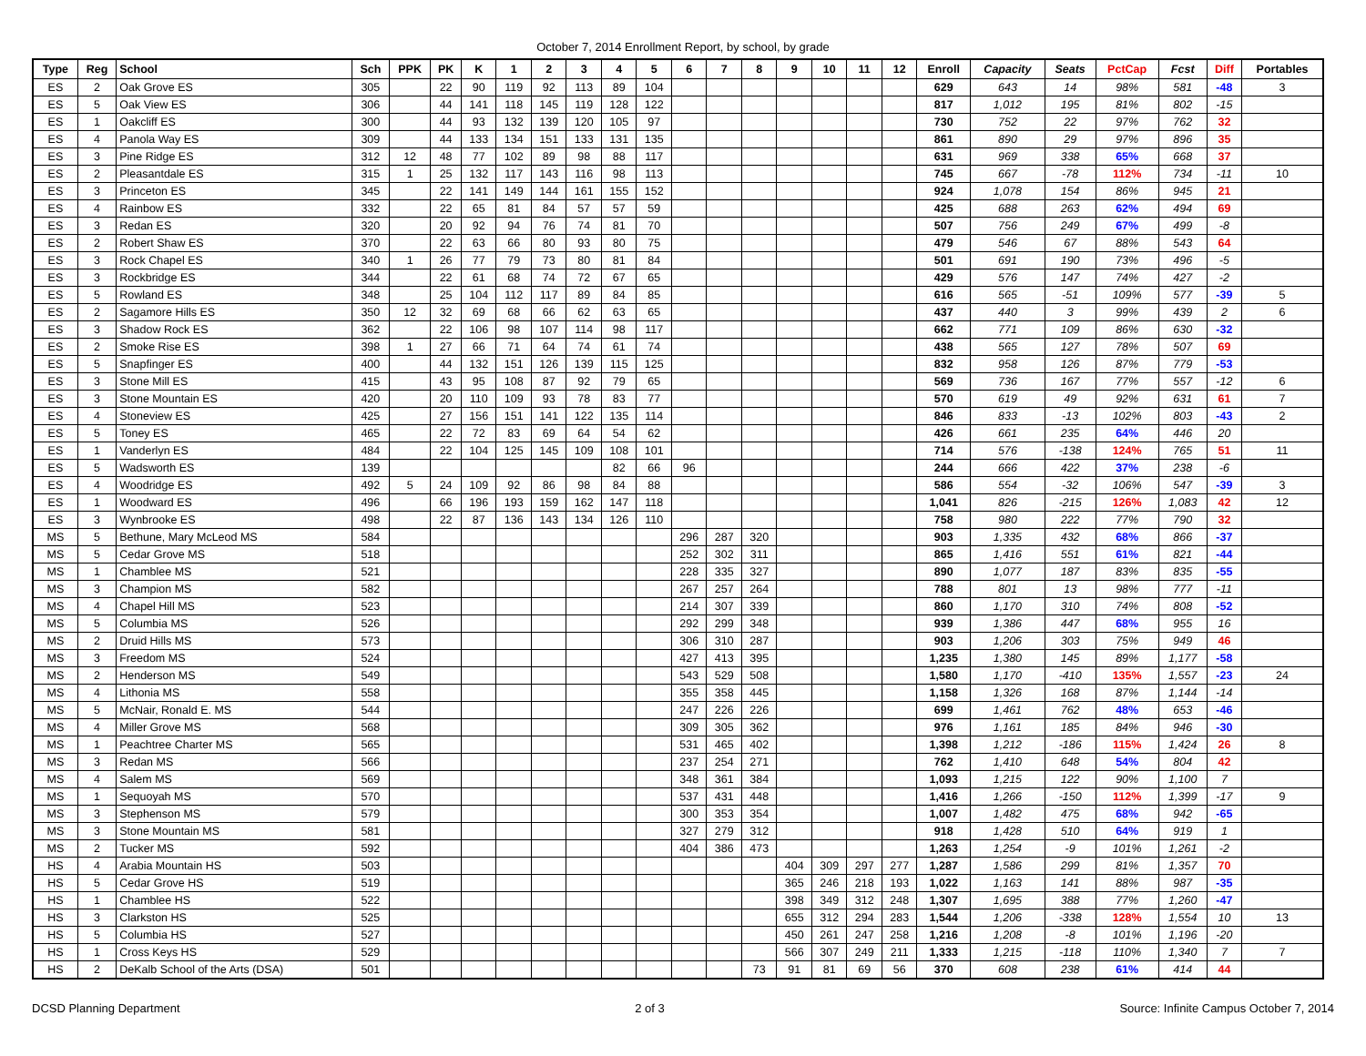October 7, 2014 Enrollment Report, by school, by grade
| Type | Reg | School | Sch | PPK | PK | K | 1 | 2 | 3 | 4 | 5 | 6 | 7 | 8 | 9 | 10 | 11 | 12 | Enroll | Capacity | Seats | PctCap | Fcst | Diff | Portables |
| --- | --- | --- | --- | --- | --- | --- | --- | --- | --- | --- | --- | --- | --- | --- | --- | --- | --- | --- | --- | --- | --- | --- | --- | --- | --- |
| ES | 2 | Oak Grove ES | 305 | | 22 | 90 | 119 | 92 | 113 | 89 | 104 | | | | | | | | 629 | 643 | 14 | 98% | 581 | -48 | 3 |
| ES | 5 | Oak View ES | 306 | | 44 | 141 | 118 | 145 | 119 | 128 | 122 | | | | | | | | 817 | 1,012 | 195 | 81% | 802 | -15 | |
| ES | 1 | Oakcliff ES | 300 | | 44 | 93 | 132 | 139 | 120 | 105 | 97 | | | | | | | | 730 | 752 | 22 | 97% | 762 | 32 | |
| ES | 4 | Panola Way ES | 309 | | 44 | 133 | 134 | 151 | 133 | 131 | 135 | | | | | | | | 861 | 890 | 29 | 97% | 896 | 35 | |
| ES | 3 | Pine Ridge ES | 312 | 12 | 48 | 77 | 102 | 89 | 98 | 88 | 117 | | | | | | | | 631 | 969 | 338 | 65% | 668 | 37 | |
| ES | 2 | Pleasantdale ES | 315 | 1 | 25 | 132 | 117 | 143 | 116 | 98 | 113 | | | | | | | | 745 | 667 | -78 | 112% | 734 | -11 | 10 |
| ES | 3 | Princeton ES | 345 | | 22 | 141 | 149 | 144 | 161 | 155 | 152 | | | | | | | | 924 | 1,078 | 154 | 86% | 945 | 21 | |
| ES | 4 | Rainbow ES | 332 | | 22 | 65 | 81 | 84 | 57 | 57 | 59 | | | | | | | | 425 | 688 | 263 | 62% | 494 | 69 | |
| ES | 3 | Redan ES | 320 | | 20 | 92 | 94 | 76 | 74 | 81 | 70 | | | | | | | | 507 | 756 | 249 | 67% | 499 | -8 | |
| ES | 2 | Robert Shaw ES | 370 | | 22 | 63 | 66 | 80 | 93 | 80 | 75 | | | | | | | | 479 | 546 | 67 | 88% | 543 | 64 | |
| ES | 3 | Rock Chapel ES | 340 | 1 | 26 | 77 | 79 | 73 | 80 | 81 | 84 | | | | | | | | 501 | 691 | 190 | 73% | 496 | -5 | |
| ES | 3 | Rockbridge ES | 344 | | 22 | 61 | 68 | 74 | 72 | 67 | 65 | | | | | | | | 429 | 576 | 147 | 74% | 427 | -2 | |
| ES | 5 | Rowland ES | 348 | | 25 | 104 | 112 | 117 | 89 | 84 | 85 | | | | | | | | 616 | 565 | -51 | 109% | 577 | -39 | 5 |
| ES | 2 | Sagamore Hills ES | 350 | 12 | 32 | 69 | 68 | 66 | 62 | 63 | 65 | | | | | | | | 437 | 440 | 3 | 99% | 439 | 2 | 6 |
| ES | 3 | Shadow Rock ES | 362 | | 22 | 106 | 98 | 107 | 114 | 98 | 117 | | | | | | | | 662 | 771 | 109 | 86% | 630 | -32 | |
| ES | 2 | Smoke Rise ES | 398 | 1 | 27 | 66 | 71 | 64 | 74 | 61 | 74 | | | | | | | | 438 | 565 | 127 | 78% | 507 | 69 | |
| ES | 5 | Snapfinger ES | 400 | | 44 | 132 | 151 | 126 | 139 | 115 | 125 | | | | | | | | 832 | 958 | 126 | 87% | 779 | -53 | |
| ES | 3 | Stone Mill ES | 415 | | 43 | 95 | 108 | 87 | 92 | 79 | 65 | | | | | | | | 569 | 736 | 167 | 77% | 557 | -12 | 6 |
| ES | 3 | Stone Mountain ES | 420 | | 20 | 110 | 109 | 93 | 78 | 83 | 77 | | | | | | | | 570 | 619 | 49 | 92% | 631 | 61 | 7 |
| ES | 4 | Stoneview ES | 425 | | 27 | 156 | 151 | 141 | 122 | 135 | 114 | | | | | | | | 846 | 833 | -13 | 102% | 803 | -43 | 2 |
| ES | 5 | Toney ES | 465 | | 22 | 72 | 83 | 69 | 64 | 54 | 62 | | | | | | | | 426 | 661 | 235 | 64% | 446 | 20 | |
| ES | 1 | Vanderlyn ES | 484 | | 22 | 104 | 125 | 145 | 109 | 108 | 101 | | | | | | | | 714 | 576 | -138 | 124% | 765 | 51 | 11 |
| ES | 5 | Wadsworth ES | 139 | | | | | | | 82 | 66 | 96 | | | | | | | 244 | 666 | 422 | 37% | 238 | -6 | |
| ES | 4 | Woodridge ES | 492 | 5 | 24 | 109 | 92 | 86 | 98 | 84 | 88 | | | | | | | | 586 | 554 | -32 | 106% | 547 | -39 | 3 |
| ES | 1 | Woodward ES | 496 | | 66 | 196 | 193 | 159 | 162 | 147 | 118 | | | | | | | | 1,041 | 826 | -215 | 126% | 1,083 | 42 | 12 |
| ES | 3 | Wynbrooke ES | 498 | | 22 | 87 | 136 | 143 | 134 | 126 | 110 | | | | | | | | 758 | 980 | 222 | 77% | 790 | 32 | |
| MS | 5 | Bethune, Mary McLeod MS | 584 | | | | | | | | | 296 | 287 | 320 | | | | | 903 | 1,335 | 432 | 68% | 866 | -37 | |
| MS | 5 | Cedar Grove MS | 518 | | | | | | | | | 252 | 302 | 311 | | | | | 865 | 1,416 | 551 | 61% | 821 | -44 | |
| MS | 1 | Chamblee MS | 521 | | | | | | | | | 228 | 335 | 327 | | | | | 890 | 1,077 | 187 | 83% | 835 | -55 | |
| MS | 3 | Champion MS | 582 | | | | | | | | | 267 | 257 | 264 | | | | | 788 | 801 | 13 | 98% | 777 | -11 | |
| MS | 4 | Chapel Hill MS | 523 | | | | | | | | | 214 | 307 | 339 | | | | | 860 | 1,170 | 310 | 74% | 808 | -52 | |
| MS | 5 | Columbia MS | 526 | | | | | | | | | 292 | 299 | 348 | | | | | 939 | 1,386 | 447 | 68% | 955 | 16 | |
| MS | 2 | Druid Hills MS | 573 | | | | | | | | | 306 | 310 | 287 | | | | | 903 | 1,206 | 303 | 75% | 949 | 46 | |
| MS | 3 | Freedom MS | 524 | | | | | | | | | 427 | 413 | 395 | | | | | 1,235 | 1,380 | 145 | 89% | 1,177 | -58 | |
| MS | 2 | Henderson MS | 549 | | | | | | | | | 543 | 529 | 508 | | | | | 1,580 | 1,170 | -410 | 135% | 1,557 | -23 | 24 |
| MS | 4 | Lithonia MS | 558 | | | | | | | | | 355 | 358 | 445 | | | | | 1,158 | 1,326 | 168 | 87% | 1,144 | -14 | |
| MS | 5 | McNair, Ronald E. MS | 544 | | | | | | | | | 247 | 226 | 226 | | | | | 699 | 1,461 | 762 | 48% | 653 | -46 | |
| MS | 4 | Miller Grove MS | 568 | | | | | | | | | 309 | 305 | 362 | | | | | 976 | 1,161 | 185 | 84% | 946 | -30 | |
| MS | 1 | Peachtree Charter MS | 565 | | | | | | | | | 531 | 465 | 402 | | | | | 1,398 | 1,212 | -186 | 115% | 1,424 | 26 | 8 |
| MS | 3 | Redan MS | 566 | | | | | | | | | 237 | 254 | 271 | | | | | 762 | 1,410 | 648 | 54% | 804 | 42 | |
| MS | 4 | Salem MS | 569 | | | | | | | | | 348 | 361 | 384 | | | | | 1,093 | 1,215 | 122 | 90% | 1,100 | 7 | |
| MS | 1 | Sequoyah MS | 570 | | | | | | | | | 537 | 431 | 448 | | | | | 1,416 | 1,266 | -150 | 112% | 1,399 | -17 | 9 |
| MS | 3 | Stephenson MS | 579 | | | | | | | | | 300 | 353 | 354 | | | | | 1,007 | 1,482 | 475 | 68% | 942 | -65 | |
| MS | 3 | Stone Mountain MS | 581 | | | | | | | | | 327 | 279 | 312 | | | | | 918 | 1,428 | 510 | 64% | 919 | 1 | |
| MS | 2 | Tucker MS | 592 | | | | | | | | | 404 | 386 | 473 | | | | | 1,263 | 1,254 | -9 | 101% | 1,261 | -2 | |
| HS | 4 | Arabia Mountain HS | 503 | | | | | | | | | | | | 404 | 309 | 297 | 277 | 1,287 | 1,586 | 299 | 81% | 1,357 | 70 | |
| HS | 5 | Cedar Grove HS | 519 | | | | | | | | | | | | 365 | 246 | 218 | 193 | 1,022 | 1,163 | 141 | 88% | 987 | -35 | |
| HS | 1 | Chamblee HS | 522 | | | | | | | | | | | | 398 | 349 | 312 | 248 | 1,307 | 1,695 | 388 | 77% | 1,260 | -47 | |
| HS | 3 | Clarkston HS | 525 | | | | | | | | | | | | 655 | 312 | 294 | 283 | 1,544 | 1,206 | -338 | 128% | 1,554 | 10 | 13 |
| HS | 5 | Columbia HS | 527 | | | | | | | | | | | | 450 | 261 | 247 | 258 | 1,216 | 1,208 | -8 | 101% | 1,196 | -20 | |
| HS | 1 | Cross Keys HS | 529 | | | | | | | | | | | | 566 | 307 | 249 | 211 | 1,333 | 1,215 | -118 | 110% | 1,340 | 7 | 7 |
| HS | 2 | DeKalb School of the Arts (DSA) | 501 | | | | | | | | | | | 73 | 91 | 81 | 69 | 56 | 370 | 608 | 238 | 61% | 414 | 44 | |
DCSD Planning Department 2 of 3 Source: Infinite Campus October 7, 2014